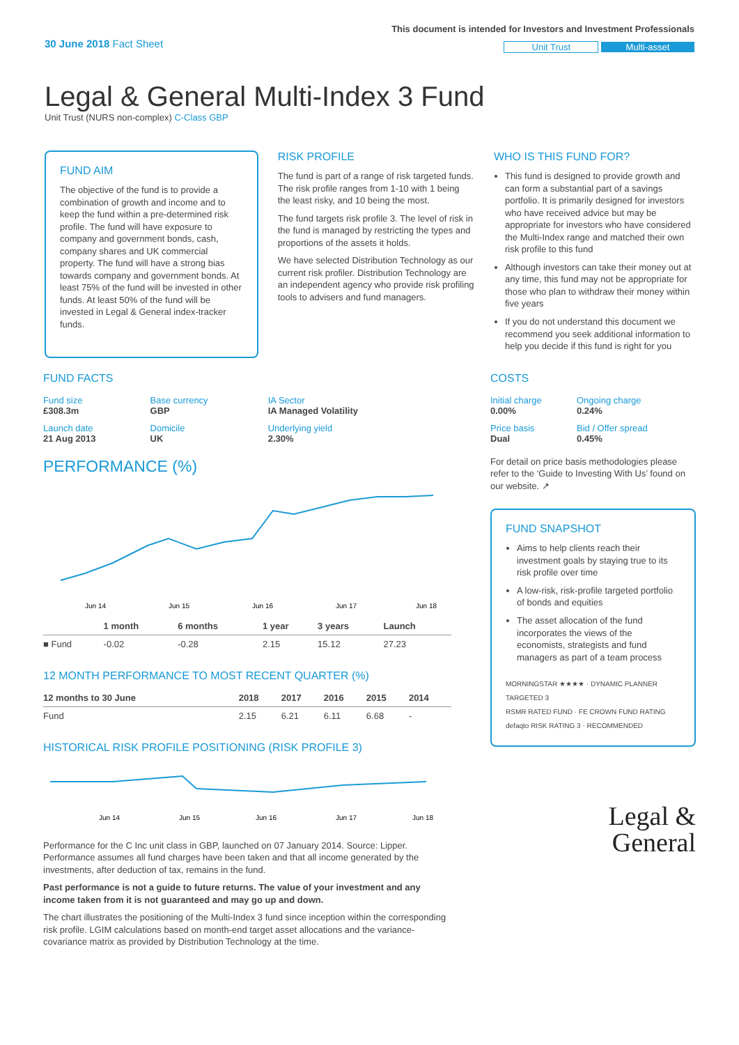30 June 2018 Fact Sheet
This document is intended for Investors and Investment Professionals
Unit Trust Multi-asset
Legal & General Multi-Index 3 Fund
Unit Trust (NURS non-complex) C-Class GBP
FUND AIM
The objective of the fund is to provide a combination of growth and income and to keep the fund within a pre-determined risk profile. The fund will have exposure to company and government bonds, cash, company shares and UK commercial property. The fund will have a strong bias towards company and government bonds. At least 75% of the fund will be invested in other funds. At least 50% of the fund will be invested in Legal & General index-tracker funds.
RISK PROFILE
The fund is part of a range of risk targeted funds. The risk profile ranges from 1-10 with 1 being the least risky, and 10 being the most.
The fund targets risk profile 3. The level of risk in the fund is managed by restricting the types and proportions of the assets it holds.
We have selected Distribution Technology as our current risk profiler. Distribution Technology are an independent agency who provide risk profiling tools to advisers and fund managers.
WHO IS THIS FUND FOR?
This fund is designed to provide growth and can form a substantial part of a savings portfolio. It is primarily designed for investors who have received advice but may be appropriate for investors who have considered the Multi-Index range and matched their own risk profile to this fund
Although investors can take their money out at any time, this fund may not be appropriate for those who plan to withdraw their money within five years
If you do not understand this document we recommend you seek additional information to help you decide if this fund is right for you
FUND FACTS
| Fund size £308.3m | Base currency GBP | IA Sector IA Managed Volatility |
| Launch date 21 Aug 2013 | Domicile UK | Underlying yield 2.30% |
PERFORMANCE (%)
Jun 14
Jun 15
Jun 16
Jun 17
Jun 18
| | 1 month | 6 months | 1 year | 3 years | Launch |
| --- | --- | --- | --- | --- | --- |
| ■ Fund | -0.02 | -0.28 | 2.15 | 15.12 | 27.23 |
12 MONTH PERFORMANCE TO MOST RECENT QUARTER (%)
| 12 months to 30 June | 2018 | 2017 | 2016 | 2015 | 2014 |
| --- | --- | --- | --- | --- | --- |
| Fund | 2.15 | 6.21 | 6.11 | 6.68 | - |
HISTORICAL RISK PROFILE POSITIONING (RISK PROFILE 3)
Jun 14
Jun 15
Jun 16
Jun 17
Jun 18
Performance for the C Inc unit class in GBP, launched on 07 January 2014. Source: Lipper. Performance assumes all fund charges have been taken and that all income generated by the investments, after deduction of tax, remains in the fund.
Past performance is not a guide to future returns. The value of your investment and any income taken from it is not guaranteed and may go up and down.
The chart illustrates the positioning of the Multi-Index 3 fund since inception within the corresponding risk profile. LGIM calculations based on month-end target asset allocations and the variance-covariance matrix as provided by Distribution Technology at the time.
COSTS
| Initial charge 0.00% | Ongoing charge 0.24% |
| Price basis Dual | Bid / Offer spread 0.45% |
For detail on price basis methodologies please refer to the ‘Guide to Investing With Us’ found on our website. ↗
FUND SNAPSHOT
Aims to help clients reach their investment goals by staying true to its risk profile over time
A low-risk, risk-profile targeted portfolio of bonds and equities
The asset allocation of the fund incorporates the views of the economists, strategists and fund managers as part of a team process
MORNINGSTAR ★★★★ · DYNAMIC PLANNER TARGETED 3
RSMR RATED FUND · FE CROWN FUND RATING
defaqto RISK RATING 3 · RECOMMENDED
Legal &
General